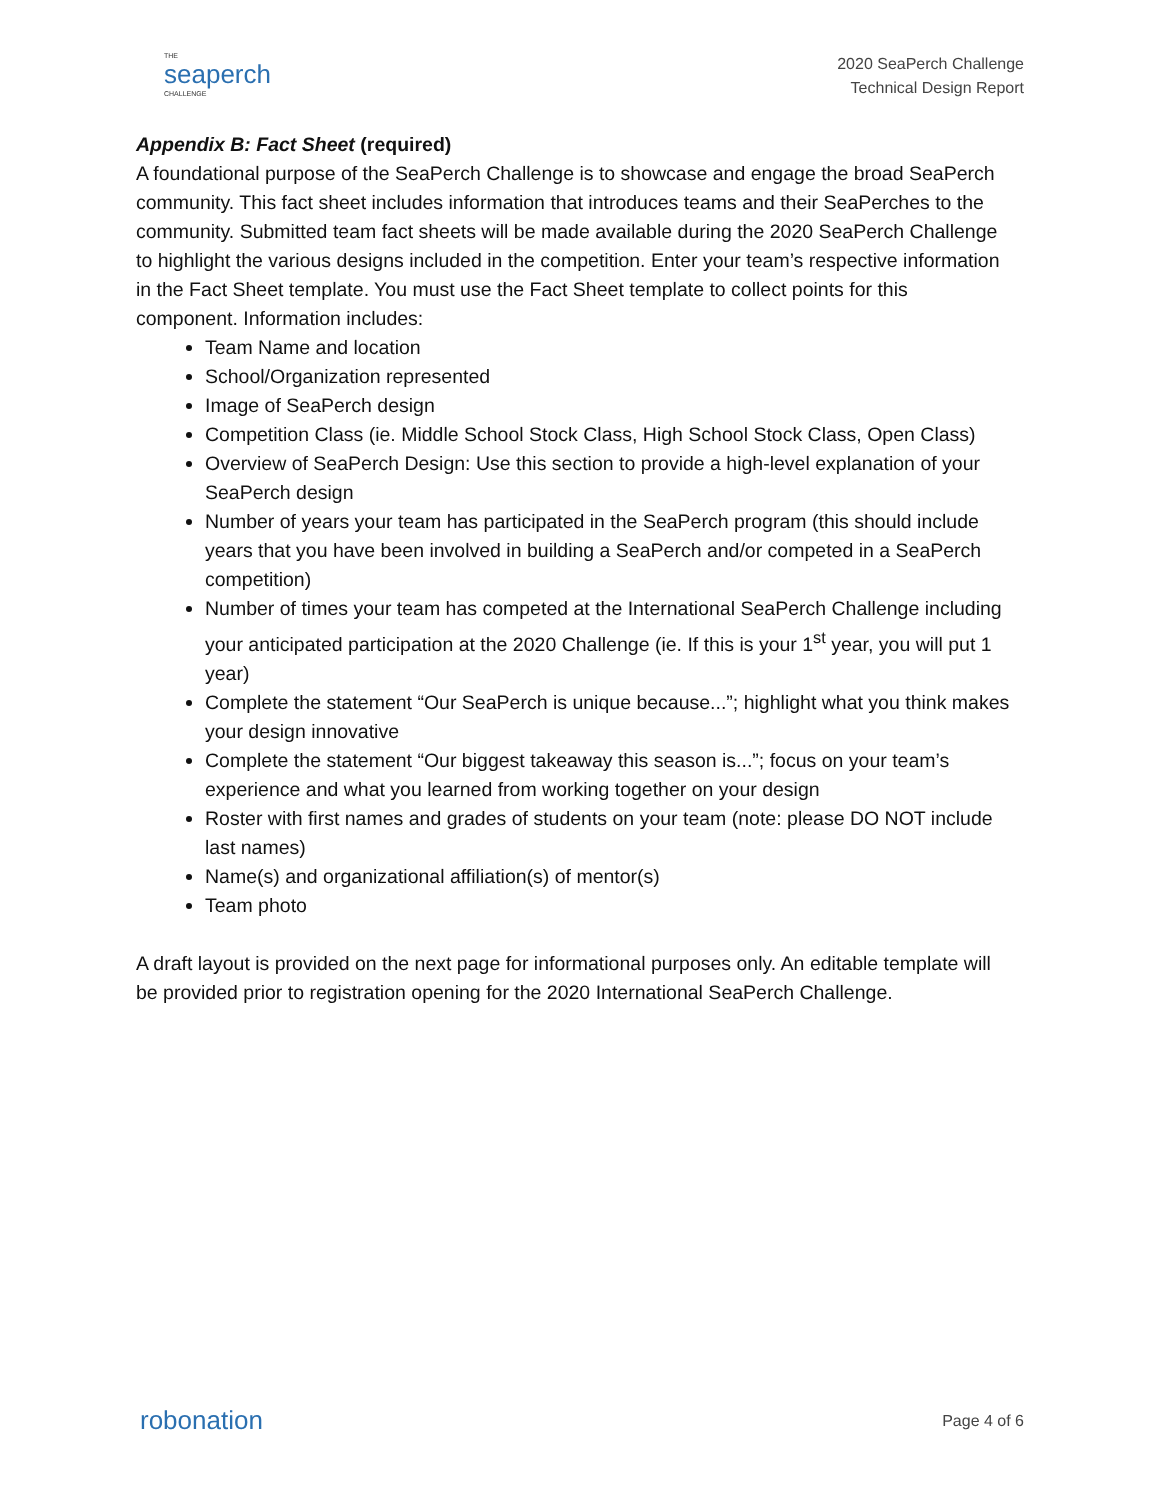THE
seaperch
CHALLENGE
2020 SeaPerch Challenge
Technical Design Report
Appendix B: Fact Sheet (required)
A foundational purpose of the SeaPerch Challenge is to showcase and engage the broad SeaPerch community. This fact sheet includes information that introduces teams and their SeaPerches to the community. Submitted team fact sheets will be made available during the 2020 SeaPerch Challenge to highlight the various designs included in the competition. Enter your team’s respective information in the Fact Sheet template. You must use the Fact Sheet template to collect points for this component. Information includes:
Team Name and location
School/Organization represented
Image of SeaPerch design
Competition Class (ie. Middle School Stock Class, High School Stock Class, Open Class)
Overview of SeaPerch Design: Use this section to provide a high-level explanation of your SeaPerch design
Number of years your team has participated in the SeaPerch program (this should include years that you have been involved in building a SeaPerch and/or competed in a SeaPerch competition)
Number of times your team has competed at the International SeaPerch Challenge including your anticipated participation at the 2020 Challenge (ie. If this is your 1<sup>st</sup> year, you will put 1 year)
Complete the statement “Our SeaPerch is unique because...”; highlight what you think makes your design innovative
Complete the statement “Our biggest takeaway this season is...”; focus on your team’s experience and what you learned from working together on your design
Roster with first names and grades of students on your team (note: please DO NOT include last names)
Name(s) and organizational affiliation(s) of mentor(s)
Team photo
A draft layout is provided on the next page for informational purposes only. An editable template will be provided prior to registration opening for the 2020 International SeaPerch Challenge.
robonation
Page 4 of 6